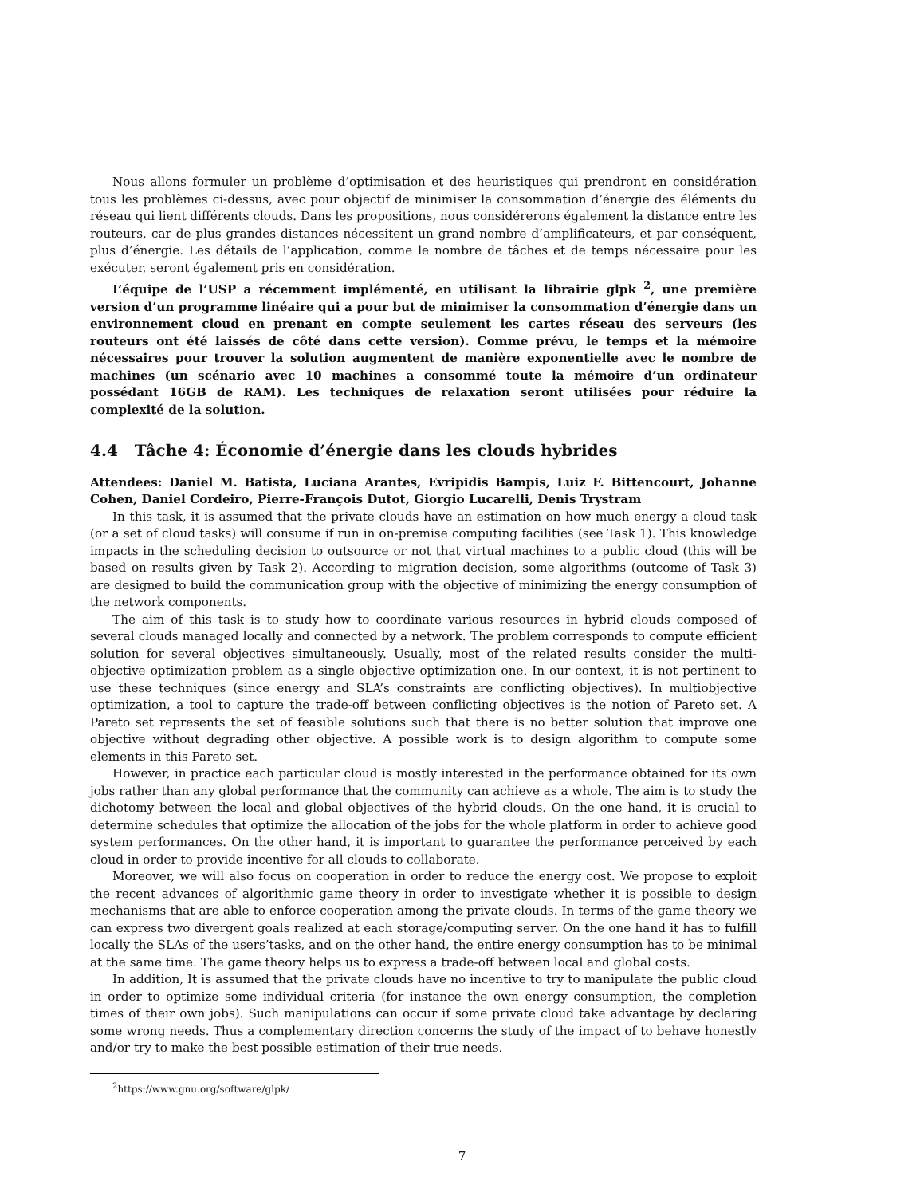Nous allons formuler un problème d’optimisation et des heuristiques qui prendront en considération tous les problèmes ci-dessus, avec pour objectif de minimiser la consommation d’énergie des éléments du réseau qui lient différents clouds. Dans les propositions, nous considérerons également la distance entre les routeurs, car de plus grandes distances nécessitent un grand nombre d’amplificateurs, et par conséquent, plus d’énergie. Les détails de l’application, comme le nombre de tâches et de temps nécessaire pour les exécuter, seront également pris en considération.
L’équipe de l’USP a récemment implémenté, en utilisant la librairie glpk <sup>2</sup>, une première version d’un programme linéaire qui a pour but de minimiser la consommation d’énergie dans un environnement cloud en prenant en compte seulement les cartes réseau des serveurs (les routeurs ont été laissés de côté dans cette version). Comme prévu, le temps et la mémoire nécessaires pour trouver la solution augmentent de manière exponentielle avec le nombre de machines (un scénario avec 10 machines a consommé toute la mémoire d’un ordinateur possédant 16GB de RAM). Les techniques de relaxation seront utilisées pour réduire la complexité de la solution.
4.4 Tâche 4: Économie d’énergie dans les clouds hybrides
Attendees: Daniel M. Batista, Luciana Arantes, Evripidis Bampis, Luiz F. Bittencourt, Johanne Cohen, Daniel Cordeiro, Pierre-François Dutot, Giorgio Lucarelli, Denis Trystram
In this task, it is assumed that the private clouds have an estimation on how much energy a cloud task (or a set of cloud tasks) will consume if run in on-premise computing facilities (see Task 1). This knowledge impacts in the scheduling decision to outsource or not that virtual machines to a public cloud (this will be based on results given by Task 2). According to migration decision, some algorithms (outcome of Task 3) are designed to build the communication group with the objective of minimizing the energy consumption of the network components.
The aim of this task is to study how to coordinate various resources in hybrid clouds composed of several clouds managed locally and connected by a network. The problem corresponds to compute efficient solution for several objectives simultaneously. Usually, most of the related results consider the multi-objective optimization problem as a single objective optimization one. In our context, it is not pertinent to use these techniques (since energy and SLA’s constraints are conflicting objectives). In multiobjective optimization, a tool to capture the trade-off between conflicting objectives is the notion of Pareto set. A Pareto set represents the set of feasible solutions such that there is no better solution that improve one objective without degrading other objective. A possible work is to design algorithm to compute some elements in this Pareto set.
However, in practice each particular cloud is mostly interested in the performance obtained for its own jobs rather than any global performance that the community can achieve as a whole. The aim is to study the dichotomy between the local and global objectives of the hybrid clouds. On the one hand, it is crucial to determine schedules that optimize the allocation of the jobs for the whole platform in order to achieve good system performances. On the other hand, it is important to guarantee the performance perceived by each cloud in order to provide incentive for all clouds to collaborate.
Moreover, we will also focus on cooperation in order to reduce the energy cost. We propose to exploit the recent advances of algorithmic game theory in order to investigate whether it is possible to design mechanisms that are able to enforce cooperation among the private clouds. In terms of the game theory we can express two divergent goals realized at each storage/computing server. On the one hand it has to fulfill locally the SLAs of the users’tasks, and on the other hand, the entire energy consumption has to be minimal at the same time. The game theory helps us to express a trade-off between local and global costs.
In addition, It is assumed that the private clouds have no incentive to try to manipulate the public cloud in order to optimize some individual criteria (for instance the own energy consumption, the completion times of their own jobs). Such manipulations can occur if some private cloud take advantage by declaring some wrong needs. Thus a complementary direction concerns the study of the impact of to behave honestly and/or try to make the best possible estimation of their true needs.
<sup>2</sup> https://www.gnu.org/software/glpk/
7